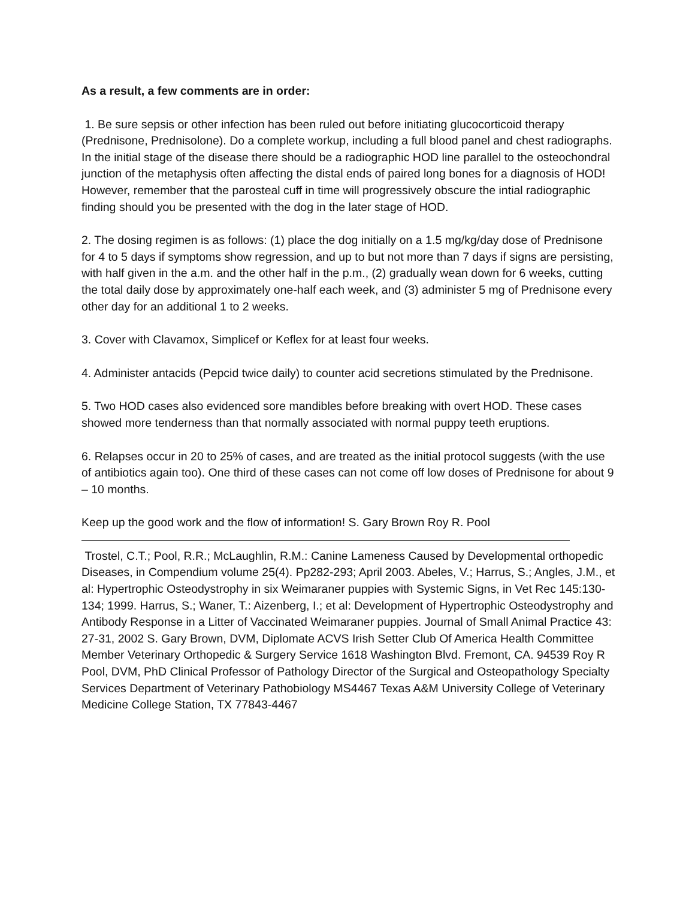As a result, a few comments are in order:
1. Be sure sepsis or other infection has been ruled out before initiating glucocorticoid therapy (Prednisone, Prednisolone). Do a complete workup, including a full blood panel and chest radiographs. In the initial stage of the disease there should be a radiographic HOD line parallel to the osteochondral junction of the metaphysis often affecting the distal ends of paired long bones for a diagnosis of HOD! However, remember that the parosteal cuff in time will progressively obscure the intial radiographic finding should you be presented with the dog in the later stage of HOD.
2. The dosing regimen is as follows: (1) place the dog initially on a 1.5 mg/kg/day dose of Prednisone for 4 to 5 days if symptoms show regression, and up to but not more than 7 days if signs are persisting, with half given in the a.m. and the other half in the p.m., (2) gradually wean down for 6 weeks, cutting the total daily dose by approximately one-half each week, and (3) administer 5 mg of Prednisone every other day for an additional 1 to 2 weeks.
3. Cover with Clavamox, Simplicef or Keflex for at least four weeks.
4. Administer antacids (Pepcid twice daily) to counter acid secretions stimulated by the Prednisone.
5. Two HOD cases also evidenced sore mandibles before breaking with overt HOD. These cases showed more tenderness than that normally associated with normal puppy teeth eruptions.
6. Relapses occur in 20 to 25% of cases, and are treated as the initial protocol suggests (with the use of antibiotics again too). One third of these cases can not come off low doses of Prednisone for about 9 – 10 months.
Keep up the good work and the flow of information! S. Gary Brown Roy R. Pool
Trostel, C.T.; Pool, R.R.; McLaughlin, R.M.: Canine Lameness Caused by Developmental orthopedic Diseases, in Compendium volume 25(4). Pp282-293; April 2003. Abeles, V.; Harrus, S.; Angles, J.M., et al: Hypertrophic Osteodystrophy in six Weimaraner puppies with Systemic Signs, in Vet Rec 145:130-134; 1999. Harrus, S.; Waner, T.: Aizenberg, I.; et al: Development of Hypertrophic Osteodystrophy and Antibody Response in a Litter of Vaccinated Weimaraner puppies. Journal of Small Animal Practice 43: 27-31, 2002 S. Gary Brown, DVM, Diplomate ACVS Irish Setter Club Of America Health Committee Member Veterinary Orthopedic & Surgery Service 1618 Washington Blvd. Fremont, CA. 94539 Roy R Pool, DVM, PhD Clinical Professor of Pathology Director of the Surgical and Osteopathology Specialty Services Department of Veterinary Pathobiology MS4467 Texas A&M University College of Veterinary Medicine College Station, TX 77843-4467